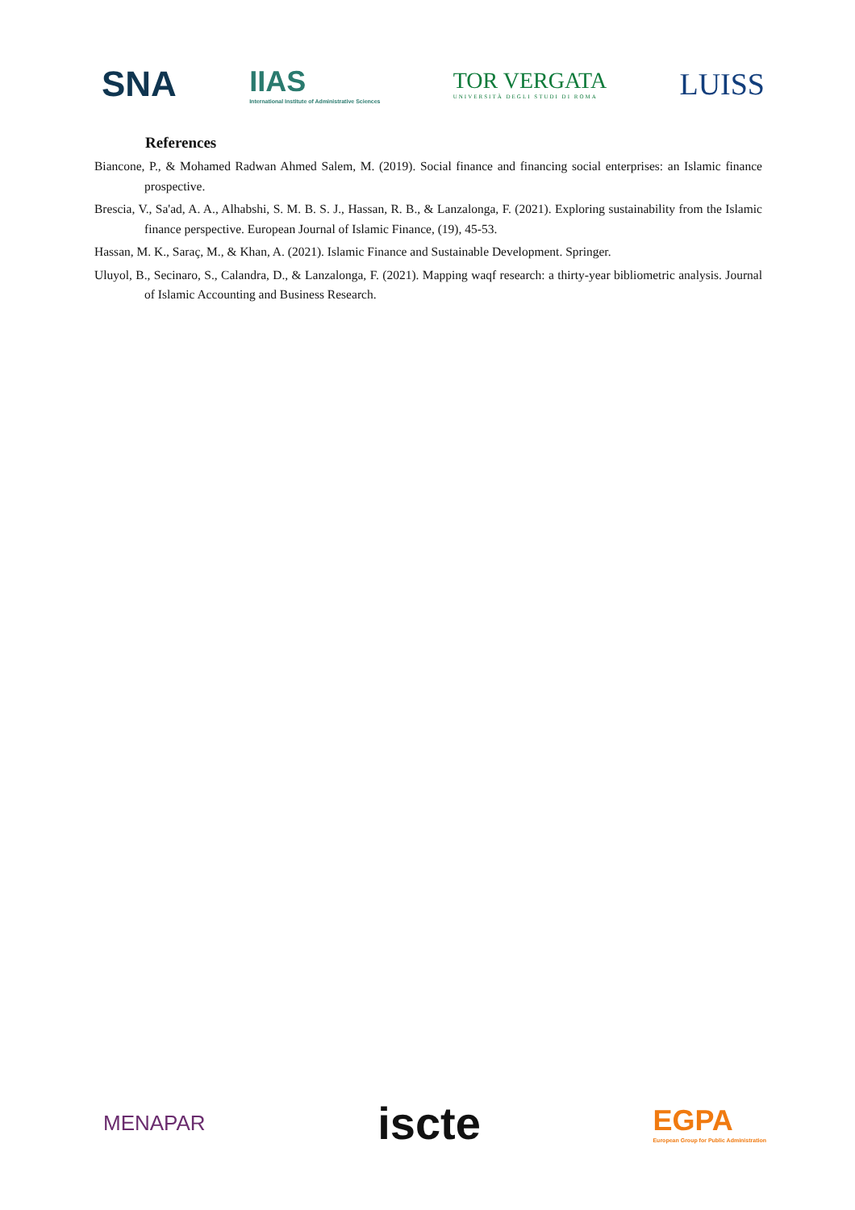SNA
IIAS
International Institute of Administrative Sciences
TOR VERGATA
UNIVERSITÀ DEGLI STUDI DI ROMA
LUISS
References
Biancone, P., & Mohamed Radwan Ahmed Salem, M. (2019). Social finance and financing social enterprises: an Islamic finance prospective.
Brescia, V., Sa'ad, A. A., Alhabshi, S. M. B. S. J., Hassan, R. B., & Lanzalonga, F. (2021). Exploring sustainability from the Islamic finance perspective. European Journal of Islamic Finance, (19), 45-53.
Hassan, M. K., Saraç, M., & Khan, A. (2021). Islamic Finance and Sustainable Development. Springer.
Uluyol, B., Secinaro, S., Calandra, D., & Lanzalonga, F. (2021). Mapping waqf research: a thirty-year bibliometric analysis. Journal of Islamic Accounting and Business Research.
MENAPAR
iscte
EGPA
European Group for Public Administration